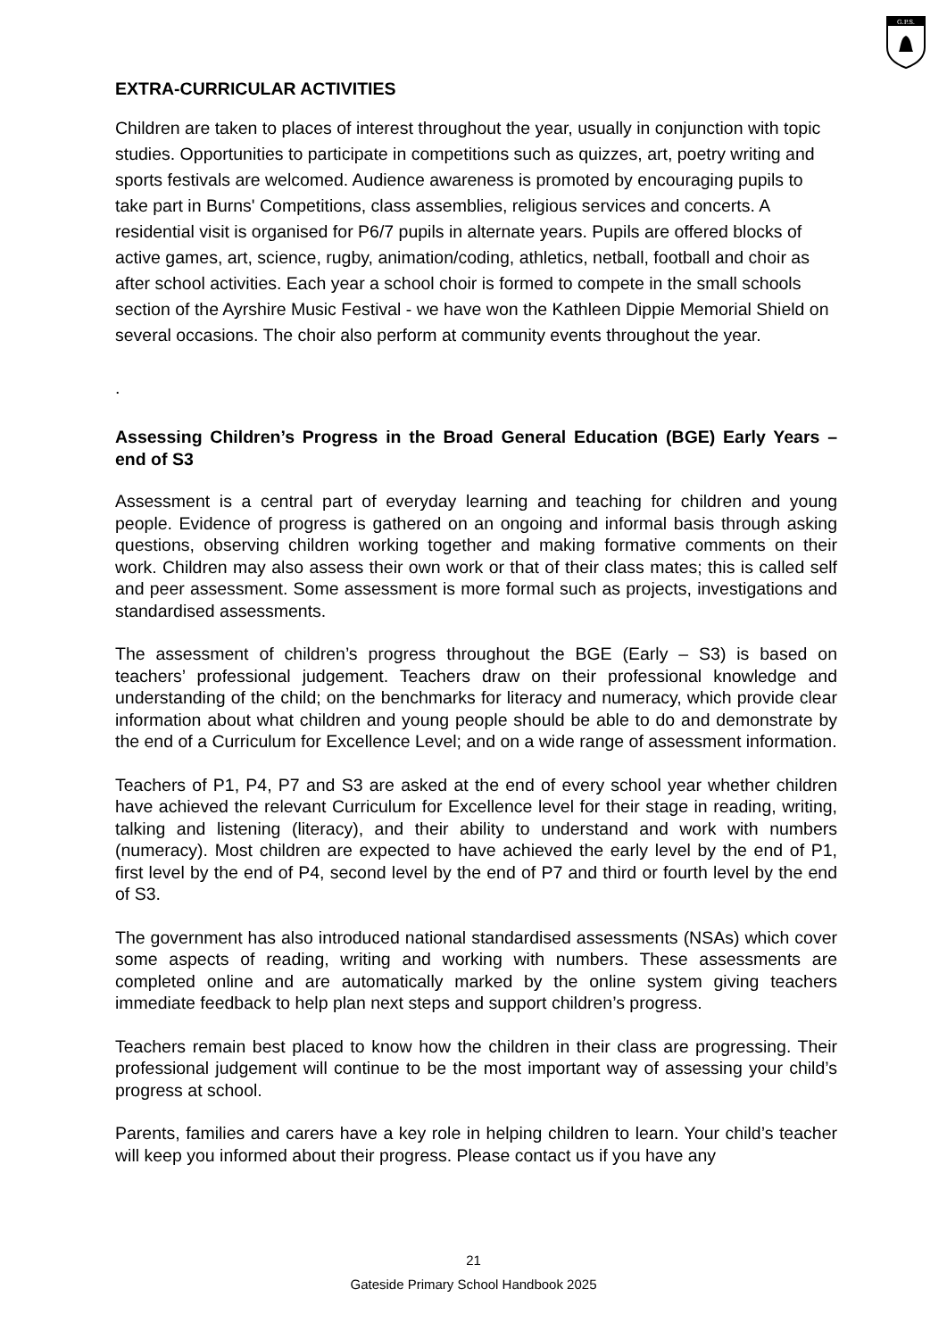G.P.S.
EXTRA-CURRICULAR ACTIVITIES
Children are taken to places of interest throughout the year, usually in conjunction with topic studies. Opportunities to participate in competitions such as quizzes, art, poetry writing and sports festivals are welcomed. Audience awareness is promoted by encouraging pupils to take part in Burns' Competitions, class assemblies, religious services and concerts. A residential visit is organised for P6/7 pupils in alternate years. Pupils are offered blocks of active games, art, science, rugby, animation/coding, athletics, netball, football and choir as after school activities. Each year a school choir is formed to compete in the small schools section of the Ayrshire Music Festival - we have won the Kathleen Dippie Memorial Shield on several occasions. The choir also perform at community events throughout the year.
.
Assessing Children’s Progress in the Broad General Education (BGE) Early Years – end of S3
Assessment is a central part of everyday learning and teaching for children and young people. Evidence of progress is gathered on an ongoing and informal basis through asking questions, observing children working together and making formative comments on their work. Children may also assess their own work or that of their class mates; this is called self and peer assessment. Some assessment is more formal such as projects, investigations and standardised assessments.
The assessment of children’s progress throughout the BGE (Early – S3) is based on teachers’ professional judgement. Teachers draw on their professional knowledge and understanding of the child; on the benchmarks for literacy and numeracy, which provide clear information about what children and young people should be able to do and demonstrate by the end of a Curriculum for Excellence Level; and on a wide range of assessment information.
Teachers of P1, P4, P7 and S3 are asked at the end of every school year whether children have achieved the relevant Curriculum for Excellence level for their stage in reading, writing, talking and listening (literacy), and their ability to understand and work with numbers (numeracy). Most children are expected to have achieved the early level by the end of P1, first level by the end of P4, second level by the end of P7 and third or fourth level by the end of S3.
The government has also introduced national standardised assessments (NSAs) which cover some aspects of reading, writing and working with numbers. These assessments are completed online and are automatically marked by the online system giving teachers immediate feedback to help plan next steps and support children’s progress.
Teachers remain best placed to know how the children in their class are progressing. Their professional judgement will continue to be the most important way of assessing your child’s progress at school.
Parents, families and carers have a key role in helping children to learn. Your child’s teacher will keep you informed about their progress. Please contact us if you have any
21
Gateside Primary School Handbook 2025